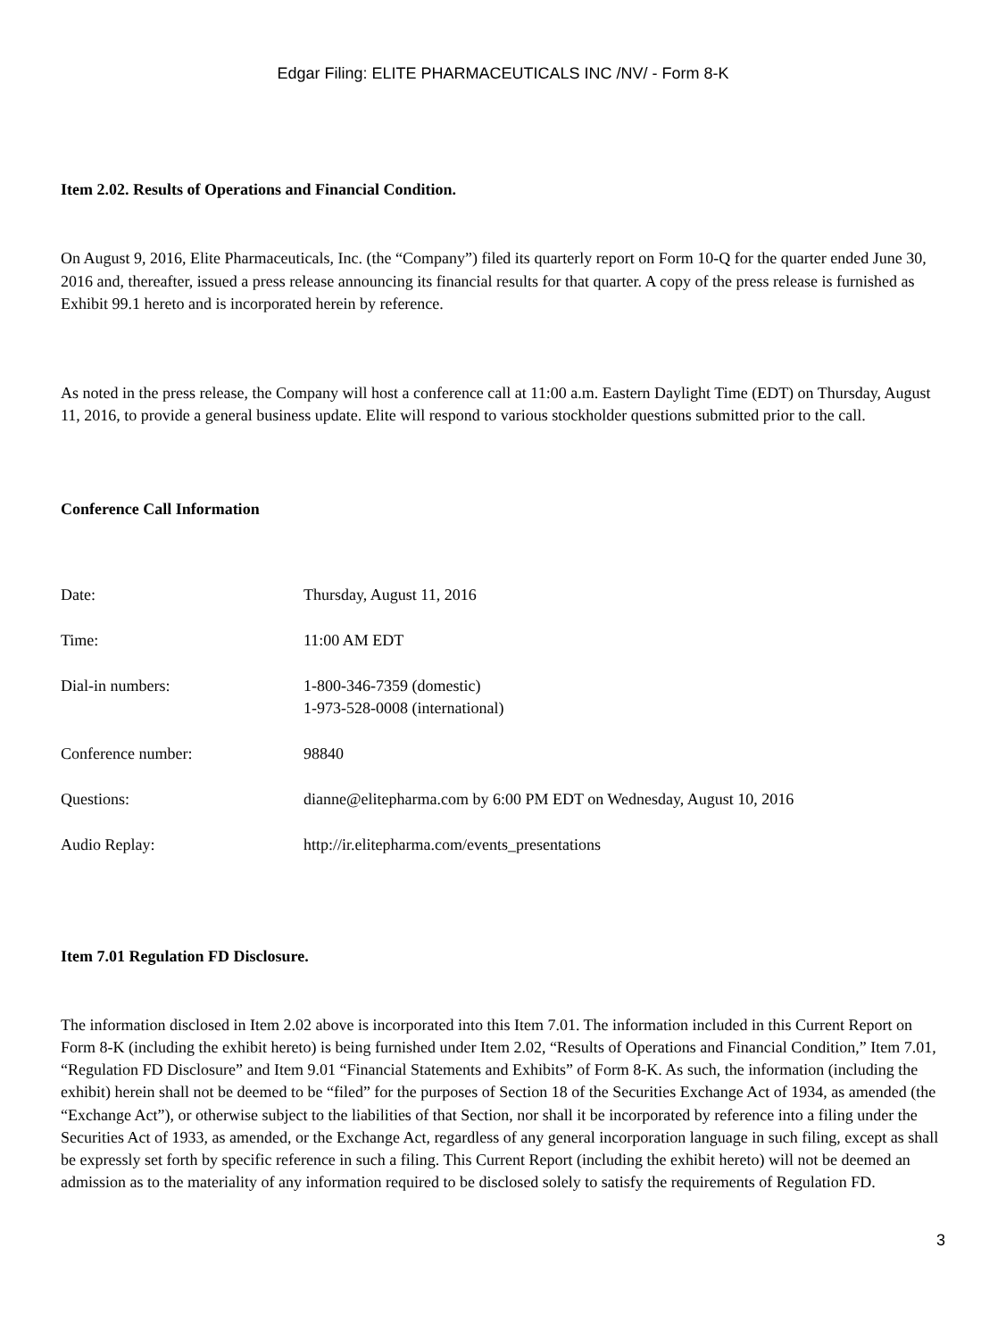Edgar Filing: ELITE PHARMACEUTICALS INC /NV/ - Form 8-K
Item 2.02. Results of Operations and Financial Condition.
On August 9, 2016, Elite Pharmaceuticals, Inc. (the “Company”) filed its quarterly report on Form 10-Q for the quarter ended June 30, 2016 and, thereafter, issued a press release announcing its financial results for that quarter. A copy of the press release is furnished as Exhibit 99.1 hereto and is incorporated herein by reference.
As noted in the press release, the Company will host a conference call at 11:00 a.m. Eastern Daylight Time (EDT) on Thursday, August 11, 2016, to provide a general business update. Elite will respond to various stockholder questions submitted prior to the call.
Conference Call Information
| Date: | Thursday, August 11, 2016 |
| Time: | 11:00 AM EDT |
| Dial-in numbers: | 1-800-346-7359 (domestic) 1-973-528-0008 (international) |
| Conference number: | 98840 |
| Questions: | dianne@elitepharma.com by 6:00 PM EDT on Wednesday, August 10, 2016 |
| Audio Replay: | http://ir.elitepharma.com/events_presentations |
Item 7.01 Regulation FD Disclosure.
The information disclosed in Item 2.02 above is incorporated into this Item 7.01. The information included in this Current Report on Form 8-K (including the exhibit hereto) is being furnished under Item 2.02, “Results of Operations and Financial Condition,” Item 7.01, “Regulation FD Disclosure” and Item 9.01 “Financial Statements and Exhibits” of Form 8-K. As such, the information (including the exhibit) herein shall not be deemed to be “filed” for the purposes of Section 18 of the Securities Exchange Act of 1934, as amended (the “Exchange Act”), or otherwise subject to the liabilities of that Section, nor shall it be incorporated by reference into a filing under the Securities Act of 1933, as amended, or the Exchange Act, regardless of any general incorporation language in such filing, except as shall be expressly set forth by specific reference in such a filing. This Current Report (including the exhibit hereto) will not be deemed an admission as to the materiality of any information required to be disclosed solely to satisfy the requirements of Regulation FD.
3